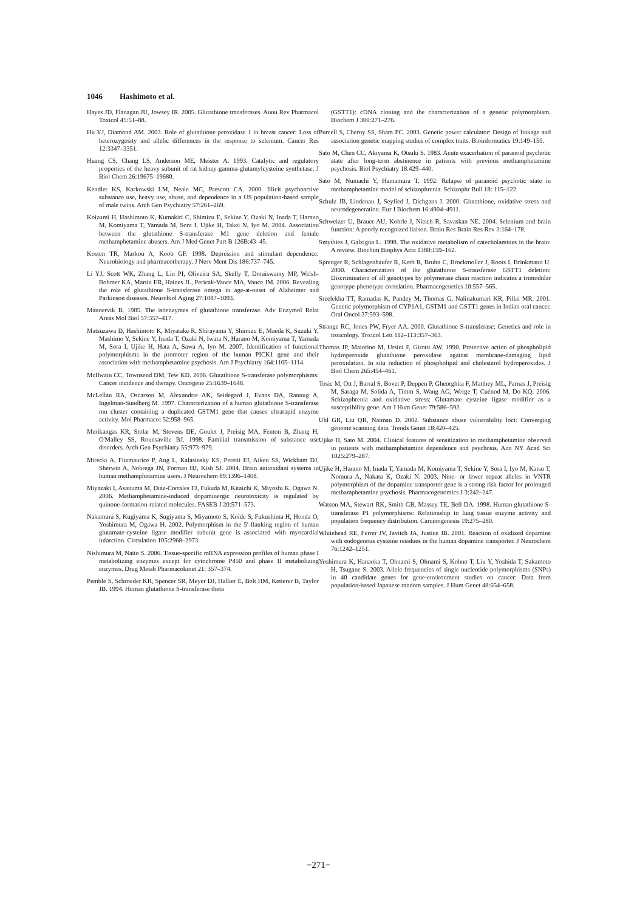1046 Hashimoto et al.
Hayes JD, Flanagan JU, Jowsey IR. 2005. Glutathione transferases. Annu Rev Pharmacol Toxicol 45:51–88.
Hu YJ, Diamond AM. 2003. Role of glutathione peroxidase 1 in breast cancer: Loss of heterozygosity and allelic differences in the response to selenium. Cancer Res 12:3347–3351.
Huang CS, Chang LS, Anderson ME, Meister A. 1993. Catalytic and regulatory properties of the heavy subunit of rat kidney gamma-glutamylcysteine synthetase. J Biol Chem 26:19675–19680.
Kendler KS, Karkowski LM, Neale MC, Prescott CA. 2000. Illicit psychoactive substance use, heavy use, abuse, and dependence in a US population-based sample of male twins. Arch Gen Psychiatry 57:261–269.
Koizumi H, Hashimoto K, Kumakiri C, Shimizu E, Sekine Y, Ozaki N, Inada T, Harano M, Komiyama T, Yamada M, Sora I, Ujike H, Takei N, Iyo M. 2004. Association between the glutathione S-transferase M1 gene deletion and female methamphetamine abusers. Am J Med Genet Part B 126B:43–45.
Kosten TR, Markou A, Koob GF. 1998. Depression and stimulant dependence: Neurobiology and pharmacotherapy. J Nerv Ment Dis 186:737–745.
Li YJ, Scott WK, Zhang L, Lin PI, Oliveira SA, Skelly T, Doraiswamy MP, Welsh-Bohmer KA, Martin ER, Haines JL, Pericak-Vance MA, Vance JM. 2006. Revealing the role of glutathione S-transferase omega in age-at-onset of Alzheimer and Parkinson diseases. Neurobiol Aging 27:1087–1093.
Mannervik B. 1985. The isoenzymes of glutathione transferase. Adv Enzymol Relat Areas Mol Biol 57:357–417.
Matsuzawa D, Hashimoto K, Miyatake R, Shirayama Y, Shimizu E, Maeda K, Suzuki Y, Mashimo Y, Sekine Y, Inada T, Ozaki N, Iwata N, Harano M, Komiyama T, Yamada M, Sora I, Ujike H, Hata A, Sawa A, Iyo M. 2007. Identification of functional polymorphisms in the promoter region of the human PICK1 gene and their association with methamphetamine psychosis. Am J Psychiatry 164:1105–1114.
McIlwain CC, Townsend DM, Tew KD. 2006. Glutathione S-transferase polymorphisms: Cancer incidence and therapy. Oncogene 25:1639–1648.
McLellan RA, Oscarson M, Alexandrie AK, Seidegard J, Evans DA, Rannug A, Ingelman-Sundberg M. 1997. Characterization of a human glutathione S-transferase mu cluster containing a duplicated GSTM1 gene that causes ultrarapid enzyme activity. Mol Pharmacol 52:958–965.
Merikangas KR, Stolar M, Stevens DE, Goulet J, Preisig MA, Fenton B, Zhang H, O'Malley SS, Rounsaville BJ. 1998. Familial transmission of substance use disorders. Arch Gen Psychiatry 55:973–979.
Mirecki A, Fitzmaurice P, Ang L, Kalasinsky KS, Peretti FJ, Aiken SS, Wickham DJ, Sherwin A, Nobrega JN, Forman HJ, Kish SJ. 2004. Brain antioxidant systems in human methamphetamine users. J Neurochem 89:1396–1408.
Miyazaki I, Asanuma M, Diaz-Corrales FJ, Fukuda M, Kitaichi K, Miyoshi K, Ogawa N. 2006. Methamphetamine-induced dopaminergic neurotoxicity is regulated by quinone-formation-related molecules. FASEB J 20:571–573.
Nakamura S, Kugiyama K, Sugiyama S, Miyamoto S, Koide S, Fukushima H, Honda O, Yoshimura M, Ogawa H. 2002. Polymorphism in the 5′-flanking region of human glutamate-cysteine ligase modifier subunit gene is associated with myocardial infarction. Circulation 105:2968–2973.
Nishimura M, Naito S. 2006. Tissue-specific mRNA expression profiles of human phase I metabolizing enzymes except for cytochrome P450 and phase II metabolizing enzymes. Drug Metab Pharmacokinet 21: 357–374.
Pemble S, Schroeder KR, Spencer SR, Meyer DJ, Hallier E, Bolt HM, Ketterer B, Taylor JB. 1994. Human glutathione S-transferase theta
(GSTT1): cDNA cloning and the characterization of a genetic polymorphism. Biochem J 300:271–276.
Purcell S, Cherny SS, Sham PC. 2003. Genetic power calculator: Design of linkage and association genetic mapping studies of complex traits. Bioinformatics 19:149–150.
Sato M, Chen CC, Akiyama K, Otsuki S. 1983. Acute exacerbation of paranoid psychotic state after long-term abstinence in patients with previous methamphetamine psychosis. Biol Psychiatry 18:429–440.
Sato M, Numachi Y, Hamamura T. 1992. Relapse of paranoid psychotic state in methamphetamine model of schizophrenia. Schizophr Bull 18: 115–122.
Schulz JB, Lindenau J, Seyfied J, Dichgans J. 2000. Glutathione, oxidative stress and neurodegeneration. Eur J Biochem 16:4904–4911.
Schweizer U, Brauer AU, Kohrle J, Nitsch R, Savaskan NE. 2004. Selenium and brain function: A poorly recognized liaison. Brain Res Brain Res Rev 3:164–178.
Smythies J, Galzigna L. 1998. The oxidative metabolism of catecholamines in the brain: A review. Biochim Biophys Acta 1380:159–162.
Sprenger R, Schlagenhaufer R, Kerb R, Bruhn C, Brockmoller J, Roots I, Brinkmann U. 2000. Characterization of the glutathione S-transferase GSTT1 deletion: Discrimination of all genotypes by polymerase chain reaction indicates a trimodular genotype-phenotype correlation. Pharmacogenetics 10:557–565.
Sreelekha TT, Ramadas K, Pandey M, Thomas G, Nalinakumari KR, Pillai MR. 2001. Genetic polymorphism of CYP1A1, GSTM1 and GSTT1 genes in Indian oral cancer. Oral Oncol 37:593–598.
Strange RC, Jones PW, Fryer AA. 2000. Glutathione S-transferase: Genetics and role in toxicology. Toxicol Lett 112–113:357–363.
Thomas JP, Maiorino M, Ursini F, Girotti AW. 1990. Protective action of phospholipid hydroperoxide glutathione peroxidase against membrane-damaging lipid peroxidation. In situ reduction of phospholipid and cholesterol hydroperoxides. J Biol Chem 265:454–461.
Tosic M, Ott J, Barral S, Bovet P, Deppen P, Gheorghita F, Matthey ML, Parnas J, Preisig M, Saraga M, Solida A, Timm S, Wang AG, Werge T, Cuénod M, Do KQ. 2006. Schizophrenia and oxidative stress: Glutamate cysteine ligase modifier as a susceptibility gene. Am J Hum Genet 79:586–592.
Uhl GR, Liu QR, Naiman D. 2002. Substance abuse vulnerability loci: Converging genome scanning data. Trends Genet 18:420–425.
Ujike H, Sato M. 2004. Clinical features of sensitization to methamphetamine observed in patients with methamphetamine dependence and psychosis. Ann NY Acad Sci 1025:279–287.
Ujike H, Harano M, Inada T, Yamada M, Komiyama T, Sekine Y, Sora I, Iyo M, Katsu T, Nomura A, Nakata K, Ozaki N. 2003. Nine- or fewer repeat alleles in VNTR polymorphism of the dopamine transporter gene is a strong risk factor for prolonged methamphetamine psychosis. Pharmacogenomics J 3:242–247.
Watson MA, Stewart RK, Smith GB, Massey TE, Bell DA. 1998. Human glutathione S-transferase P1 polymorphisms: Relationship to lung tissue enzyme activity and population frequency distribution. Carcinogenesis 19:275–280.
Whitehead RE, Ferrer JV, Javitch JA, Justice JB. 2001. Reaction of oxidized dopamine with endogenous cysteine residues in the human dopamine transporter. J Neurochem 76:1242–1251.
Yoshimura K, Hanaoka T, Ohnami S, Ohnami S, Kohno T, Liu Y, Yoshida T, Sakamoto H, Tsugane S. 2003. Allele frequencies of single nucleotide polymorphisms (SNPs) in 40 candidate genes for gene-environment studies on cancer: Data from population-based Japanese random samples. J Hum Genet 48:654–658.
−271−